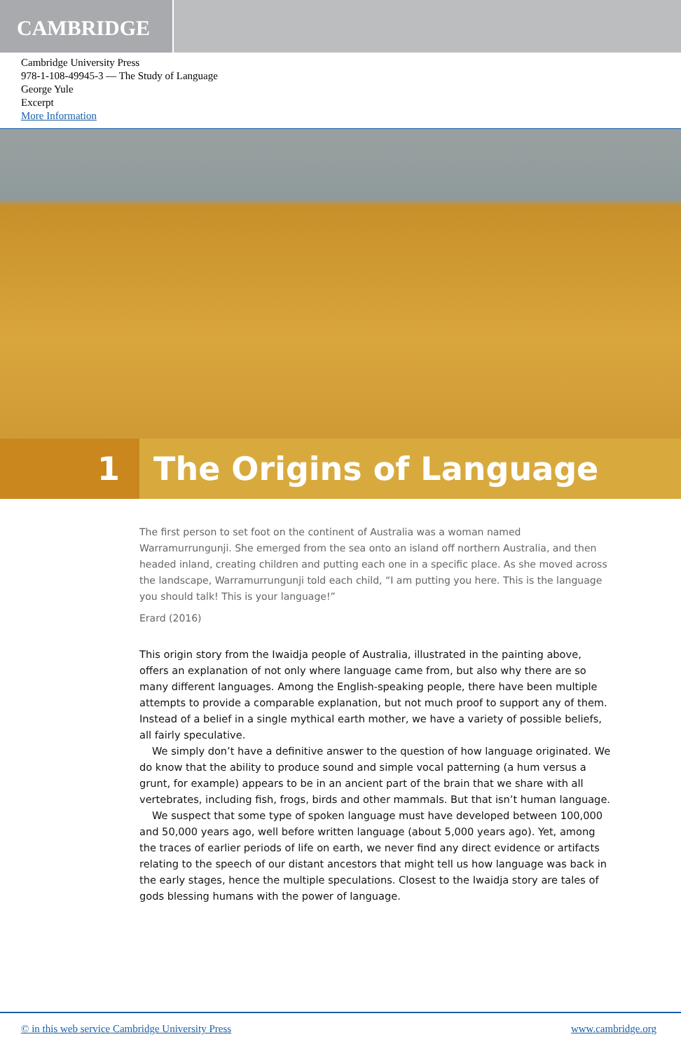CAMBRIDGE
Cambridge University Press
978-1-108-49945-3 — The Study of Language
George Yule
Excerpt
More Information
1 The Origins of Language
The first person to set foot on the continent of Australia was a woman named Warramurrungunji. She emerged from the sea onto an island off northern Australia, and then headed inland, creating children and putting each one in a specific place. As she moved across the landscape, Warramurrungunji told each child, “I am putting you here. This is the language you should talk! This is your language!”
Erard (2016)
This origin story from the Iwaidja people of Australia, illustrated in the painting above, offers an explanation of not only where language came from, but also why there are so many different languages. Among the English-speaking people, there have been multiple attempts to provide a comparable explanation, but not much proof to support any of them. Instead of a belief in a single mythical earth mother, we have a variety of possible beliefs, all fairly speculative.
We simply don’t have a definitive answer to the question of how language originated. We do know that the ability to produce sound and simple vocal patterning (a hum versus a grunt, for example) appears to be in an ancient part of the brain that we share with all vertebrates, including fish, frogs, birds and other mammals. But that isn’t human language.
We suspect that some type of spoken language must have developed between 100,000 and 50,000 years ago, well before written language (about 5,000 years ago). Yet, among the traces of earlier periods of life on earth, we never find any direct evidence or artifacts relating to the speech of our distant ancestors that might tell us how language was back in the early stages, hence the multiple speculations. Closest to the Iwaidja story are tales of gods blessing humans with the power of language.
© in this web service Cambridge University Press www.cambridge.org